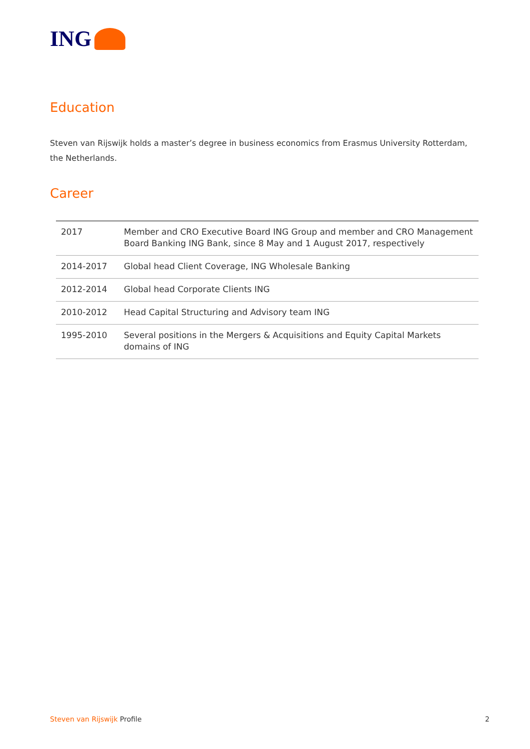ING
Education
Steven van Rijswijk holds a master’s degree in business economics from Erasmus University Rotterdam, the Netherlands.
Career
| 2017 | Member and CRO Executive Board ING Group and member and CRO Management Board Banking ING Bank, since 8 May and 1 August 2017, respectively |
| 2014-2017 | Global head Client Coverage, ING Wholesale Banking |
| 2012-2014 | Global head Corporate Clients ING |
| 2010-2012 | Head Capital Structuring and Advisory team ING |
| 1995-2010 | Several positions in the Mergers & Acquisitions and Equity Capital Markets domains of ING |
Steven van Rijswijk Profile 2